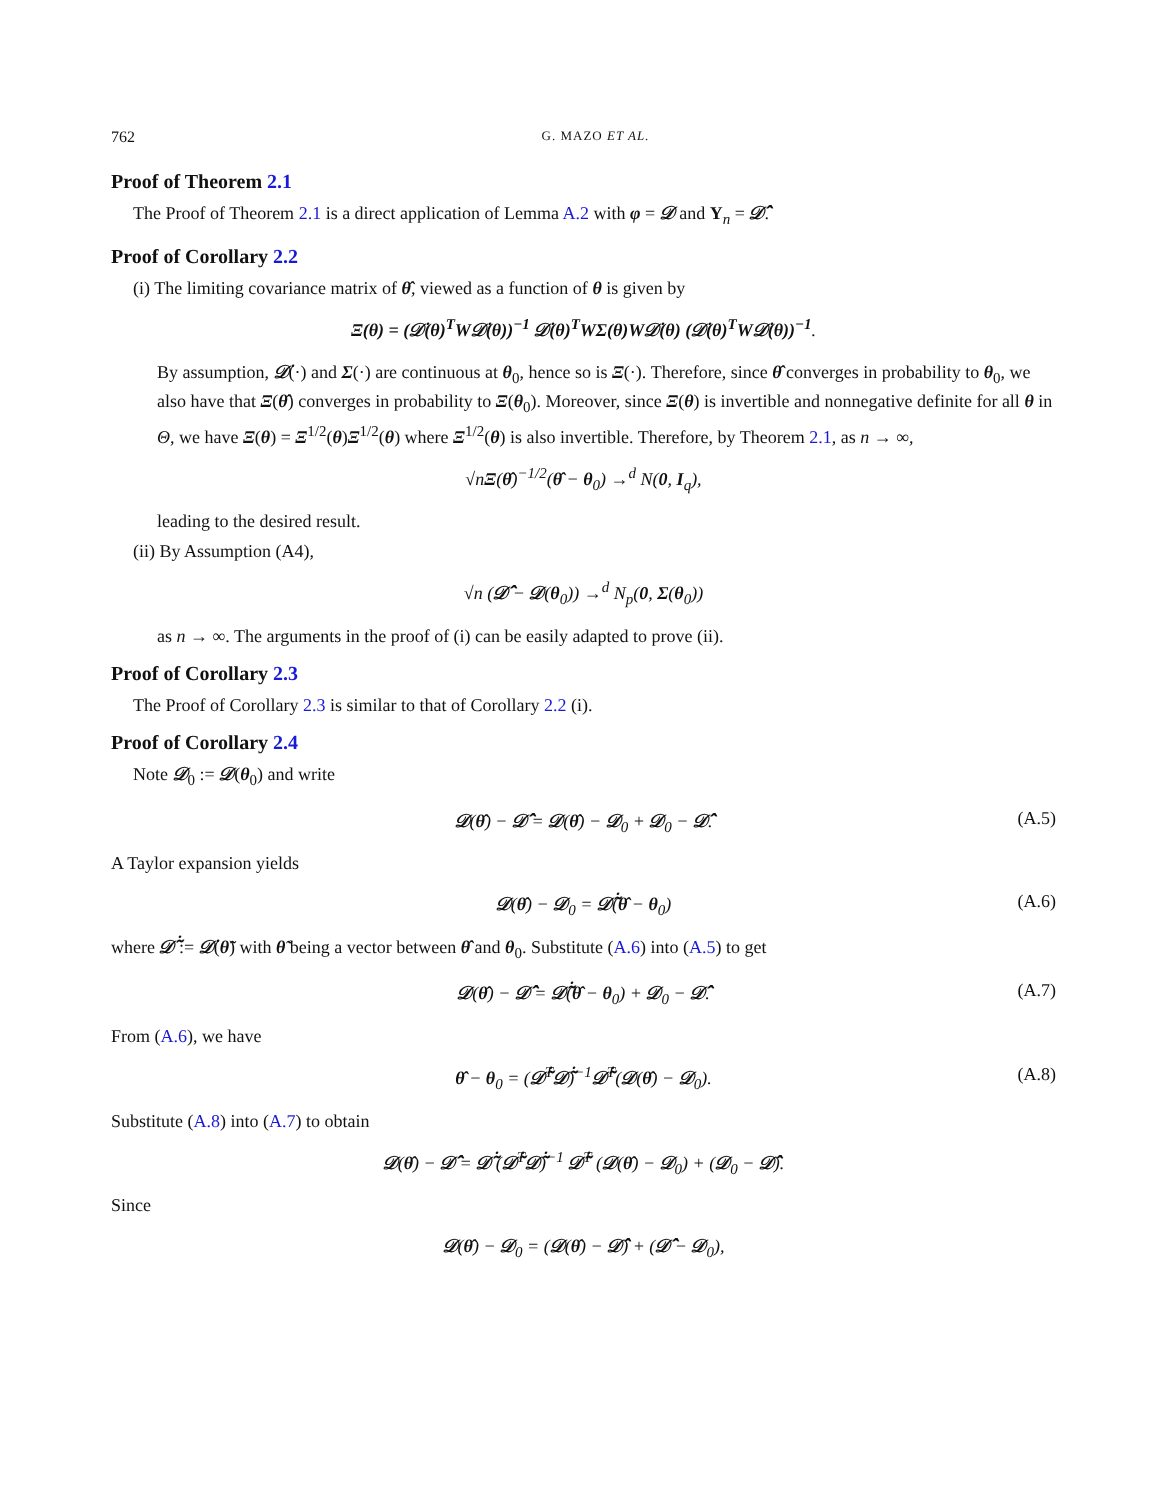762 G. MAZO ET AL.
Proof of Theorem 2.1
The Proof of Theorem 2.1 is a direct application of Lemma A.2 with φ = 𝒟 and Y<sub>n</sub> = 𝒟̂.
Proof of Corollary 2.2
(i) The limiting covariance matrix of θ̂, viewed as a function of θ is given by
Ξ(θ) = (𝒟̇(θ)<sup>T</sup>W𝒟̇(θ))<sup>−1</sup> 𝒟̇(θ)<sup>T</sup>WΣ(θ)W𝒟̇(θ) (𝒟̇(θ)<sup>T</sup>W𝒟̇(θ))<sup>−1</sup>.
By assumption, 𝒟̇(·) and Σ(·) are continuous at θ<sub>0</sub>, hence so is Ξ(·). Therefore, since θ̂ converges in probability to θ<sub>0</sub>, we also have that Ξ(θ̂) converges in probability to Ξ(θ<sub>0</sub>). Moreover, since Ξ(θ) is invertible and nonnegative definite for all θ in Θ, we have Ξ(θ) = Ξ<sup>1/2</sup>(θ)Ξ<sup>1/2</sup>(θ) where Ξ<sup>1/2</sup>(θ) is also invertible. Therefore, by Theorem 2.1, as n → ∞,
√nΞ(θ̂)<sup>−1/2</sup>(θ̂ − θ<sub>0</sub>) →<sup>d</sup> N(0, I<sub>q</sub>),
leading to the desired result.
(ii) By Assumption (A4),
√n (𝒟̂ − 𝒟(θ<sub>0</sub>)) →<sup>d</sup> N<sub>p</sub>(0, Σ(θ<sub>0</sub>))
as n → ∞. The arguments in the proof of (i) can be easily adapted to prove (ii).
Proof of Corollary 2.3
The Proof of Corollary 2.3 is similar to that of Corollary 2.2 (i).
Proof of Corollary 2.4
Note 𝒟<sub>0</sub> := 𝒟(θ<sub>0</sub>) and write
𝒟(θ̂) − 𝒟̂ = 𝒟(θ̂) − 𝒟<sub>0</sub> + 𝒟<sub>0</sub> − 𝒟̂. (A.5)
A Taylor expansion yields
𝒟(θ̂) − 𝒟<sub>0</sub> = 𝒟̃̇(θ̂ − θ<sub>0</sub>) (A.6)
where 𝒟̃̇ := 𝒟̇(θ̃) with θ̃ being a vector between θ̂ and θ<sub>0</sub>. Substitute (A.6) into (A.5) to get
𝒟(θ̂) − 𝒟̂ = 𝒟̃̇(θ̂ − θ<sub>0</sub>) + 𝒟<sub>0</sub> − 𝒟̂. (A.7)
From (A.6), we have
θ̂ − θ<sub>0</sub> = (𝒟̃̇<sup>T</sup>𝒟̃̇)<sup>−1</sup>𝒟̃̇<sup>T</sup>(𝒟(θ̂) − 𝒟<sub>0</sub>). (A.8)
Substitute (A.8) into (A.7) to obtain
𝒟(θ̂) − 𝒟̂ = 𝒟̃̇ (𝒟̃̇<sup>T</sup>𝒟̃̇)<sup>−1</sup> 𝒟̃̇<sup>T</sup> (𝒟(θ̂) − 𝒟<sub>0</sub>) + (𝒟<sub>0</sub> − 𝒟̂).
Since
𝒟(θ̂) − 𝒟<sub>0</sub> = (𝒟(θ̂) − 𝒟̂) + (𝒟̂ − 𝒟<sub>0</sub>),